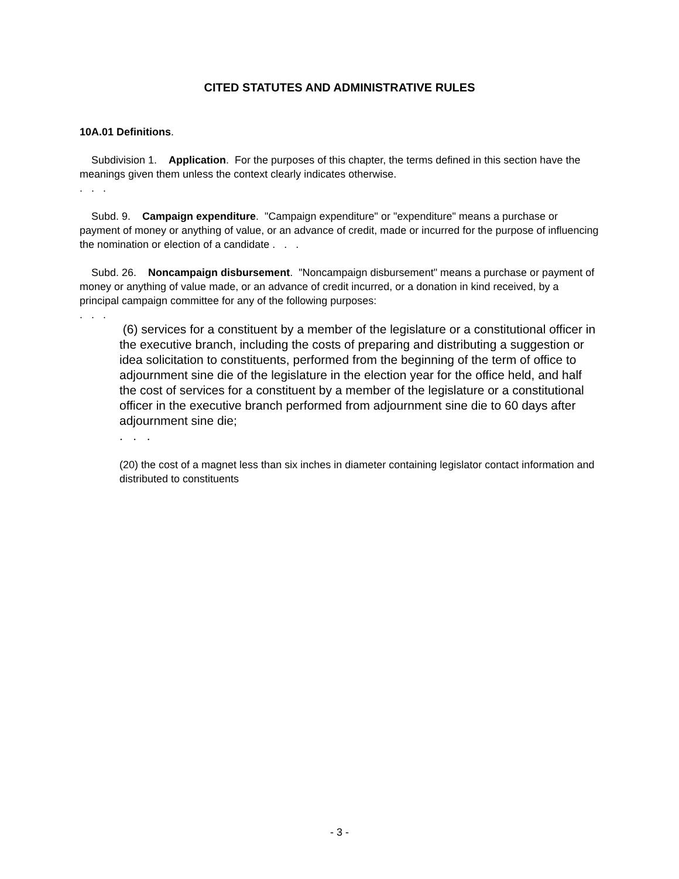CITED STATUTES AND ADMINISTRATIVE RULES
10A.01 Definitions.
Subdivision 1. Application. For the purposes of this chapter, the terms defined in this section have the meanings given them unless the context clearly indicates otherwise.
. . .
Subd. 9. Campaign expenditure. "Campaign expenditure" or "expenditure" means a purchase or payment of money or anything of value, or an advance of credit, made or incurred for the purpose of influencing the nomination or election of a candidate . . .
Subd. 26. Noncampaign disbursement. "Noncampaign disbursement" means a purchase or payment of money or anything of value made, or an advance of credit incurred, or a donation in kind received, by a principal campaign committee for any of the following purposes:
. . .
(6) services for a constituent by a member of the legislature or a constitutional officer in the executive branch, including the costs of preparing and distributing a suggestion or idea solicitation to constituents, performed from the beginning of the term of office to adjournment sine die of the legislature in the election year for the office held, and half the cost of services for a constituent by a member of the legislature or a constitutional officer in the executive branch performed from adjournment sine die to 60 days after adjournment sine die;
. . .
(20) the cost of a magnet less than six inches in diameter containing legislator contact information and distributed to constituents
- 3 -